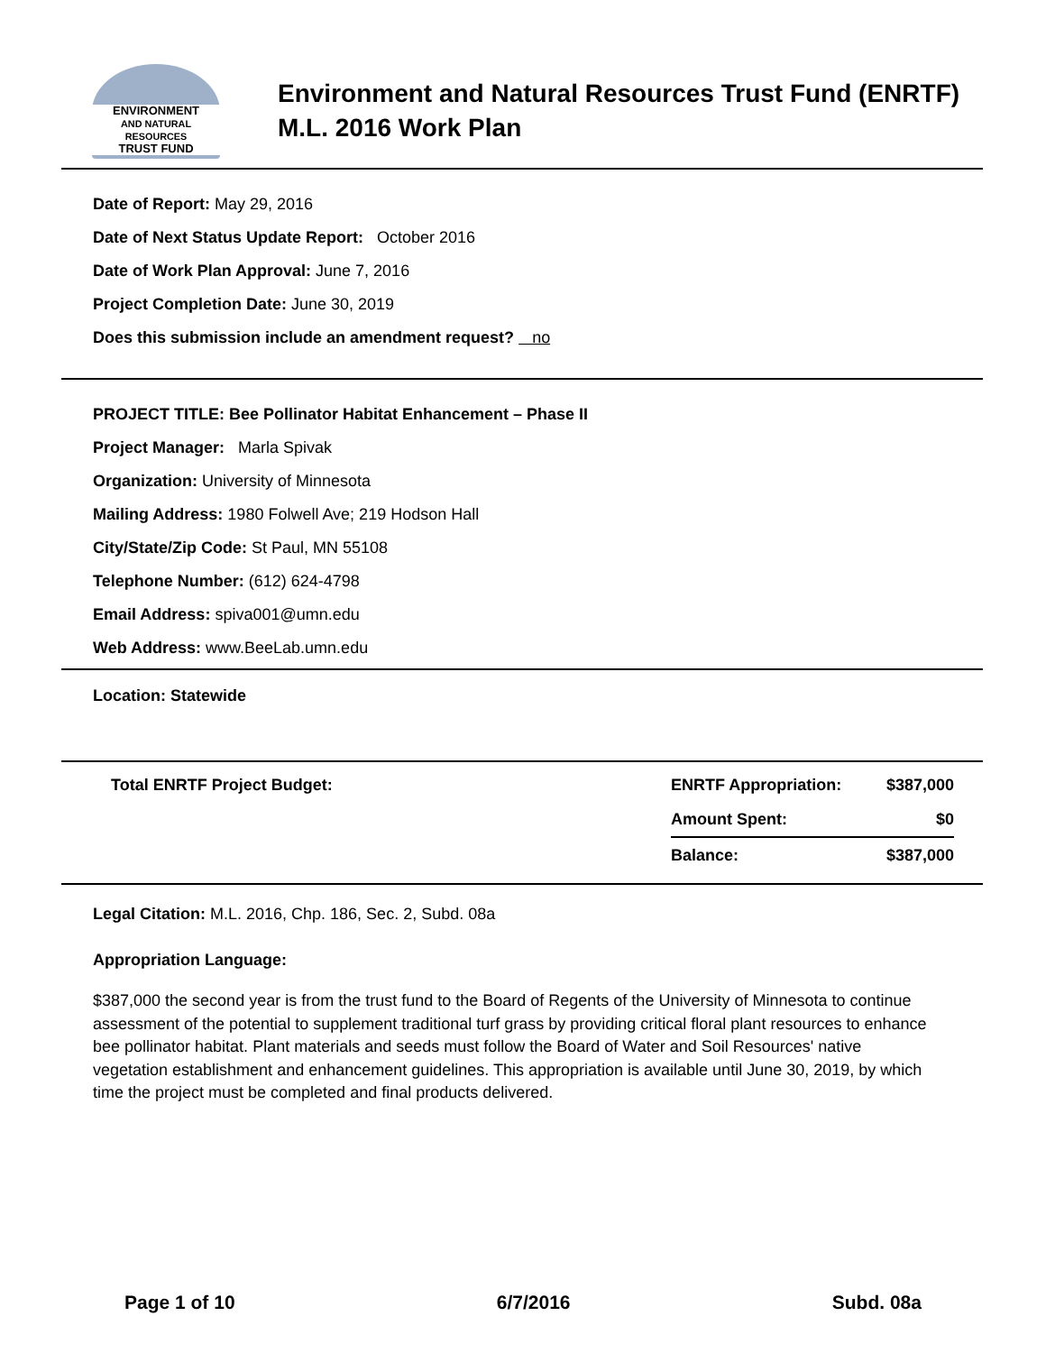ENVIRONMENT
AND NATURAL RESOURCES
TRUST FUND
Environment and Natural Resources Trust Fund (ENRTF)
M.L. 2016 Work Plan
Date of Report: May 29, 2016
Date of Next Status Update Report: October 2016
Date of Work Plan Approval: June 7, 2016
Project Completion Date: June 30, 2019
Does this submission include an amendment request? no
PROJECT TITLE: Bee Pollinator Habitat Enhancement – Phase II
Project Manager: Marla Spivak
Organization: University of Minnesota
Mailing Address: 1980 Folwell Ave; 219 Hodson Hall
City/State/Zip Code: St Paul, MN 55108
Telephone Number: (612) 624-4798
Email Address: spiva001@umn.edu
Web Address: www.BeeLab.umn.edu
Location: Statewide
| Total ENRTF Project Budget: | ENRTF Appropriation: | $387,000 |
| | Amount Spent: | $0 |
| | Balance: | $387,000 |
Legal Citation: M.L. 2016, Chp. 186, Sec. 2, Subd. 08a
Appropriation Language:
$387,000 the second year is from the trust fund to the Board of Regents of the University of Minnesota to continue assessment of the potential to supplement traditional turf grass by providing critical floral plant resources to enhance bee pollinator habitat. Plant materials and seeds must follow the Board of Water and Soil Resources' native vegetation establishment and enhancement guidelines. This appropriation is available until June 30, 2019, by which time the project must be completed and final products delivered.
Page 1 of 10 6/7/2016 Subd. 08a